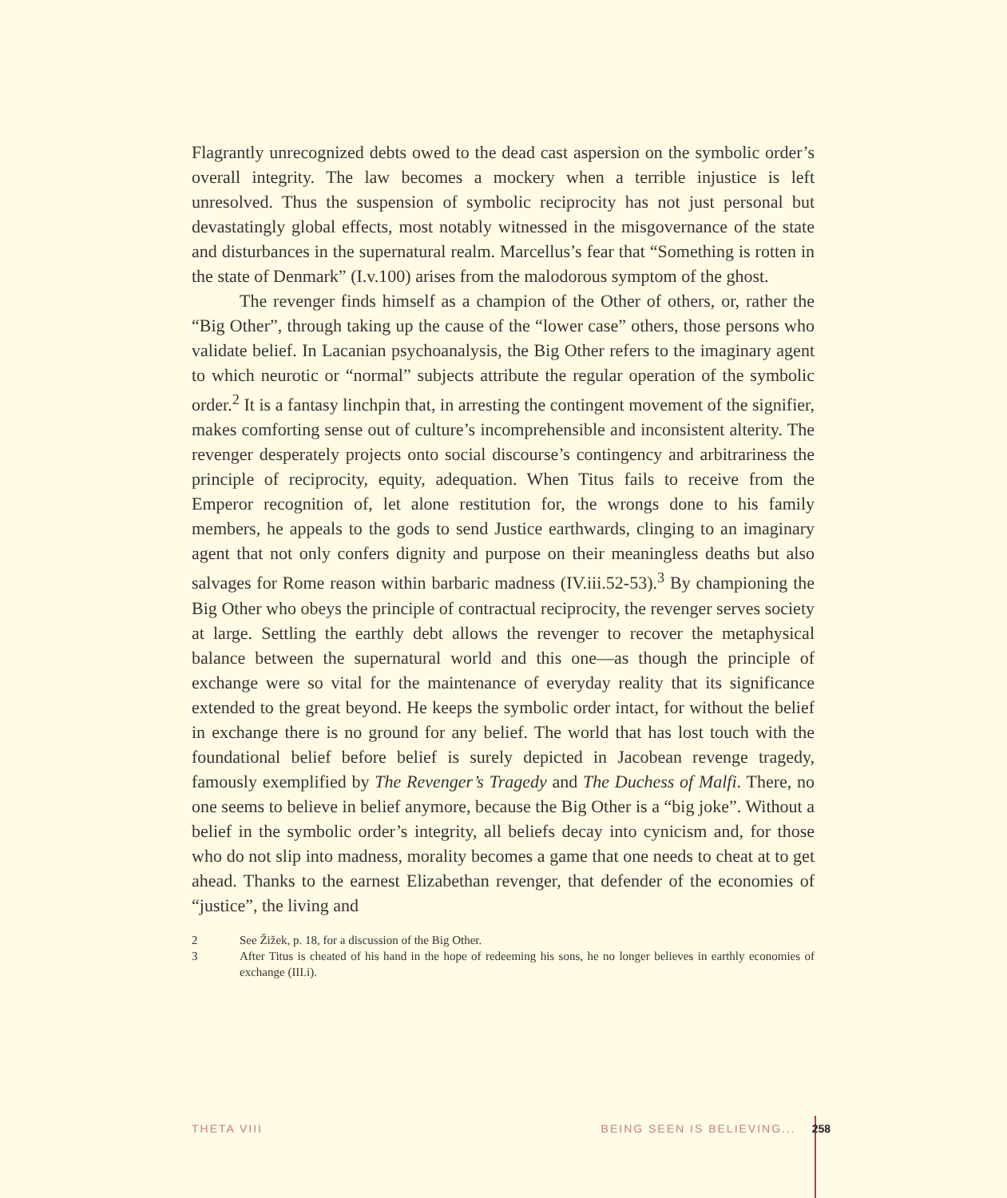Flagrantly unrecognized debts owed to the dead cast aspersion on the symbolic order’s overall integrity. The law becomes a mockery when a terrible injustice is left unresolved. Thus the suspension of symbolic reciprocity has not just personal but devastatingly global effects, most notably witnessed in the misgovernance of the state and disturbances in the supernatural realm. Marcellus’s fear that “Something is rotten in the state of Denmark” (I.v.100) arises from the malodorous symptom of the ghost.
The revenger finds himself as a champion of the Other of others, or, rather the “Big Other”, through taking up the cause of the “lower case” others, those persons who validate belief. In Lacanian psychoanalysis, the Big Other refers to the imaginary agent to which neurotic or “normal” subjects attribute the regular operation of the symbolic order.<sup>2</sup> It is a fantasy linchpin that, in arresting the contingent movement of the signifier, makes comforting sense out of culture’s incomprehensible and inconsistent alterity. The revenger desperately projects onto social discourse’s contingency and arbitrariness the principle of reciprocity, equity, adequation. When Titus fails to receive from the Emperor recognition of, let alone restitution for, the wrongs done to his family members, he appeals to the gods to send Justice earthwards, clinging to an imaginary agent that not only confers dignity and purpose on their meaningless deaths but also salvages for Rome reason within barbaric madness (IV.iii.52-53).<sup>3</sup> By championing the Big Other who obeys the principle of contractual reciprocity, the revenger serves society at large. Settling the earthly debt allows the revenger to recover the metaphysical balance between the supernatural world and this one—as though the principle of exchange were so vital for the maintenance of everyday reality that its significance extended to the great beyond. He keeps the symbolic order intact, for without the belief in exchange there is no ground for any belief. The world that has lost touch with the foundational belief before belief is surely depicted in Jacobean revenge tragedy, famously exemplified by The Revenger’s Tragedy and The Duchess of Malfi. There, no one seems to believe in belief anymore, because the Big Other is a “big joke”. Without a belief in the symbolic order’s integrity, all beliefs decay into cynicism and, for those who do not slip into madness, morality becomes a game that one needs to cheat at to get ahead. Thanks to the earnest Elizabethan revenger, that defender of the economies of “justice”, the living and
2 See Žižek, p. 18, for a discussion of the Big Other.
3 After Titus is cheated of his hand in the hope of redeeming his sons, he no longer believes in earthly economies of exchange (III.i).
THETA VIII BEING SEEN IS BELIEVING... 258